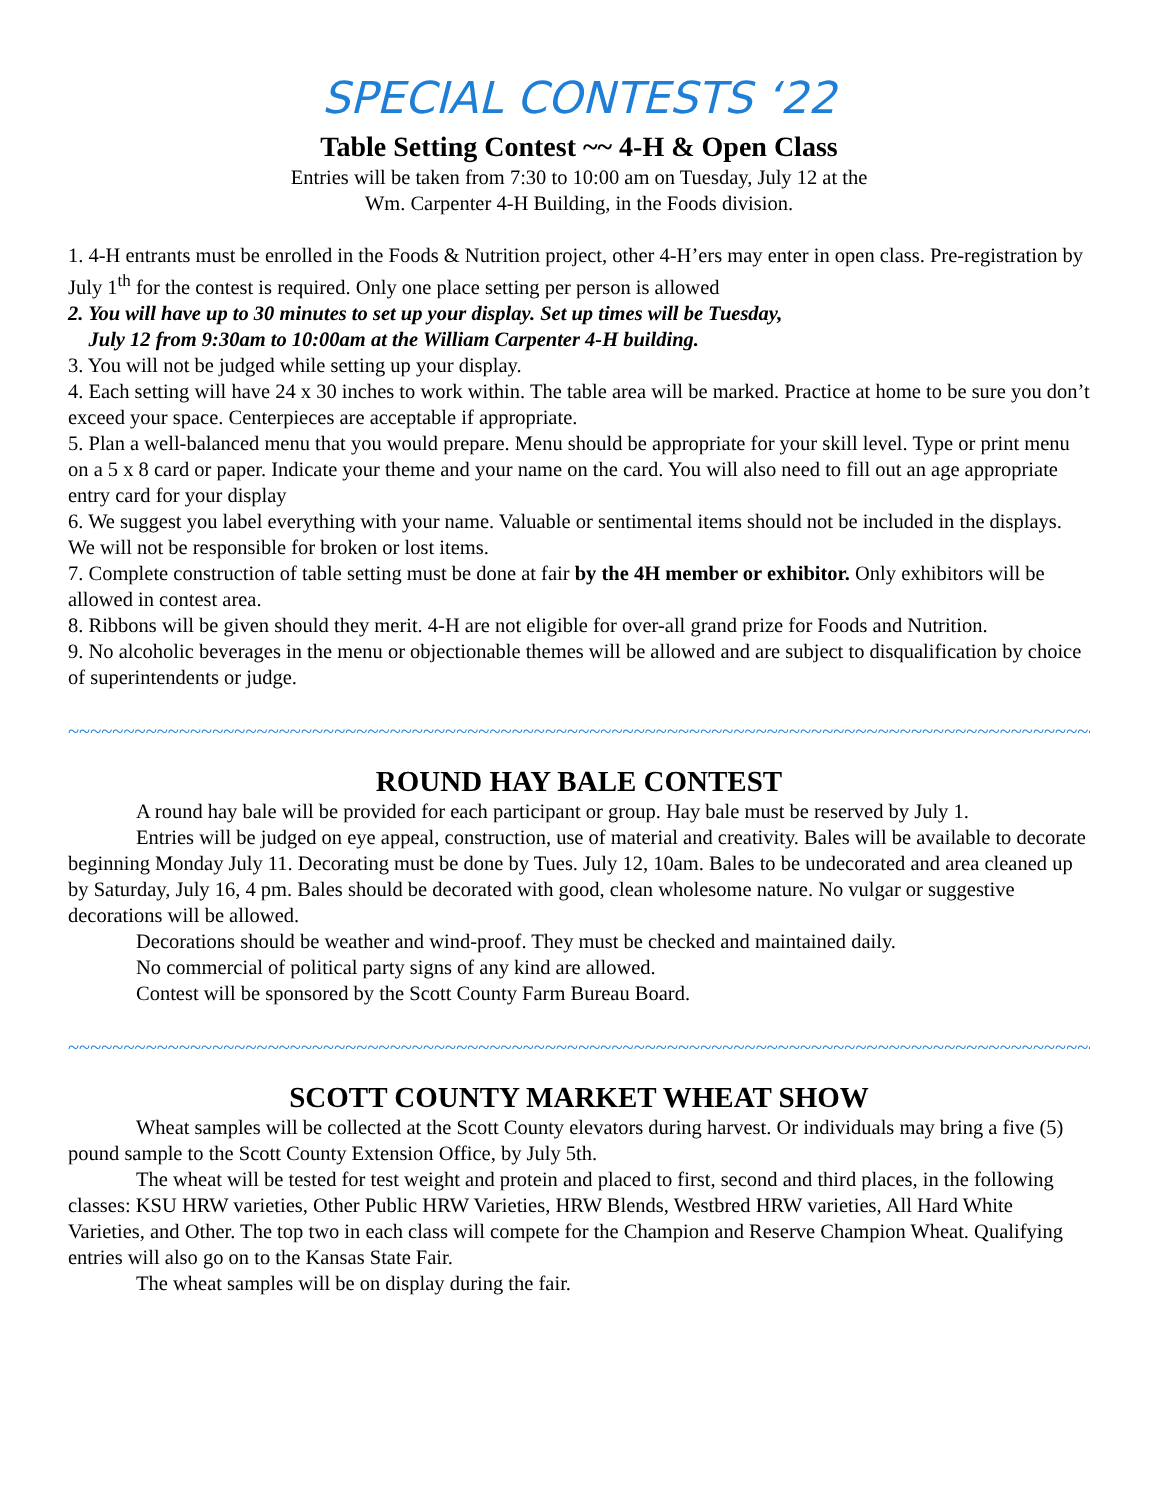SPECIAL CONTESTS ‘22
Table Setting Contest ~~ 4-H & Open Class
Entries will be taken from 7:30 to 10:00 am on Tuesday, July 12 at the
Wm. Carpenter 4-H Building, in the Foods division.
1. 4-H entrants must be enrolled in the Foods & Nutrition project, other 4-H’ers may enter in open class. Pre-registration by July 1<sup>th</sup> for the contest is required. Only one place setting per person is allowed
2. You will have up to 30 minutes to set up your display. Set up times will be Tuesday,
July 12 from 9:30am to 10:00am at the William Carpenter 4-H building.
3. You will not be judged while setting up your display.
4. Each setting will have 24 x 30 inches to work within. The table area will be marked. Practice at home to be sure you don’t exceed your space. Centerpieces are acceptable if appropriate.
5. Plan a well-balanced menu that you would prepare. Menu should be appropriate for your skill level. Type or print menu on a 5 x 8 card or paper. Indicate your theme and your name on the card. You will also need to fill out an age appropriate entry card for your display
6. We suggest you label everything with your name. Valuable or sentimental items should not be included in the displays. We will not be responsible for broken or lost items.
7. Complete construction of table setting must be done at fair by the 4H member or exhibitor. Only exhibitors will be allowed in contest area.
8. Ribbons will be given should they merit. 4-H are not eligible for over-all grand prize for Foods and Nutrition.
9. No alcoholic beverages in the menu or objectionable themes will be allowed and are subject to disqualification by choice of superintendents or judge.
~~~~~~~~~~~~~~~~~~~~~~~~~~~~~~~~~~~~~~~~~~~~~~~~~~~~~~~~~~~~~~~~~~~~~~~~~~~~~~~~~~~~~~~~~~~~~~~~~
ROUND HAY BALE CONTEST
A round hay bale will be provided for each participant or group. Hay bale must be reserved by July 1.
Entries will be judged on eye appeal, construction, use of material and creativity. Bales will be available to decorate beginning Monday July 11. Decorating must be done by Tues. July 12, 10am. Bales to be undecorated and area cleaned up by Saturday, July 16, 4 pm. Bales should be decorated with good, clean wholesome nature. No vulgar or suggestive decorations will be allowed.
Decorations should be weather and wind-proof. They must be checked and maintained daily.
No commercial of political party signs of any kind are allowed.
Contest will be sponsored by the Scott County Farm Bureau Board.
~~~~~~~~~~~~~~~~~~~~~~~~~~~~~~~~~~~~~~~~~~~~~~~~~~~~~~~~~~~~~~~~~~~~~~~~~~~~~~~~~~~~~~~~~~~~~~~~~
SCOTT COUNTY MARKET WHEAT SHOW
Wheat samples will be collected at the Scott County elevators during harvest. Or individuals may bring a five (5) pound sample to the Scott County Extension Office, by July 5th.
The wheat will be tested for test weight and protein and placed to first, second and third places, in the following classes: KSU HRW varieties, Other Public HRW Varieties, HRW Blends, Westbred HRW varieties, All Hard White Varieties, and Other. The top two in each class will compete for the Champion and Reserve Champion Wheat. Qualifying entries will also go on to the Kansas State Fair.
The wheat samples will be on display during the fair.